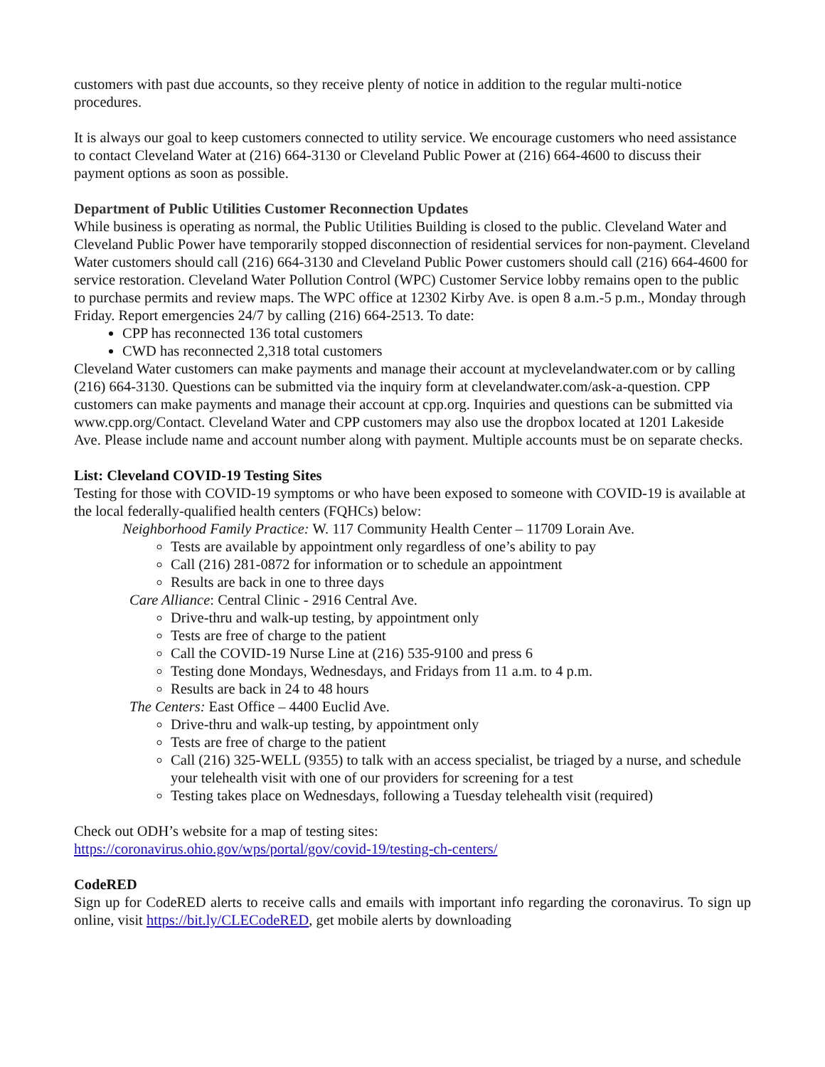customers with past due accounts, so they receive plenty of notice in addition to the regular multi-notice procedures.
It is always our goal to keep customers connected to utility service. We encourage customers who need assistance to contact Cleveland Water at (216) 664-3130 or Cleveland Public Power at (216) 664-4600 to discuss their payment options as soon as possible.
Department of Public Utilities Customer Reconnection Updates
While business is operating as normal, the Public Utilities Building is closed to the public. Cleveland Water and Cleveland Public Power have temporarily stopped disconnection of residential services for non-payment. Cleveland Water customers should call (216) 664-3130 and Cleveland Public Power customers should call (216) 664-4600 for service restoration. Cleveland Water Pollution Control (WPC) Customer Service lobby remains open to the public to purchase permits and review maps. The WPC office at 12302 Kirby Ave. is open 8 a.m.-5 p.m., Monday through Friday. Report emergencies 24/7 by calling (216) 664-2513. To date:
CPP has reconnected 136 total customers
CWD has reconnected 2,318 total customers
Cleveland Water customers can make payments and manage their account at myclevelandwater.com or by calling (216) 664-3130. Questions can be submitted via the inquiry form at clevelandwater.com/ask-a-question. CPP customers can make payments and manage their account at cpp.org. Inquiries and questions can be submitted via www.cpp.org/Contact. Cleveland Water and CPP customers may also use the dropbox located at 1201 Lakeside Ave. Please include name and account number along with payment. Multiple accounts must be on separate checks.
List: Cleveland COVID-19 Testing Sites
Testing for those with COVID-19 symptoms or who have been exposed to someone with COVID-19 is available at the local federally-qualified health centers (FQHCs) below:
Neighborhood Family Practice: W. 117 Community Health Center – 11709 Lorain Ave.
Tests are available by appointment only regardless of one’s ability to pay
Call (216) 281-0872 for information or to schedule an appointment
Results are back in one to three days
Care Alliance: Central Clinic - 2916 Central Ave.
Drive-thru and walk-up testing, by appointment only
Tests are free of charge to the patient
Call the COVID-19 Nurse Line at (216) 535-9100 and press 6
Testing done Mondays, Wednesdays, and Fridays from 11 a.m. to 4 p.m.
Results are back in 24 to 48 hours
The Centers: East Office – 4400 Euclid Ave.
Drive-thru and walk-up testing, by appointment only
Tests are free of charge to the patient
Call (216) 325-WELL (9355) to talk with an access specialist, be triaged by a nurse, and schedule your telehealth visit with one of our providers for screening for a test
Testing takes place on Wednesdays, following a Tuesday telehealth visit (required)
Check out ODH’s website for a map of testing sites:
https://coronavirus.ohio.gov/wps/portal/gov/covid-19/testing-ch-centers/
CodeRED
Sign up for CodeRED alerts to receive calls and emails with important info regarding the coronavirus. To sign up online, visit https://bit.ly/CLECodeRED, get mobile alerts by downloading